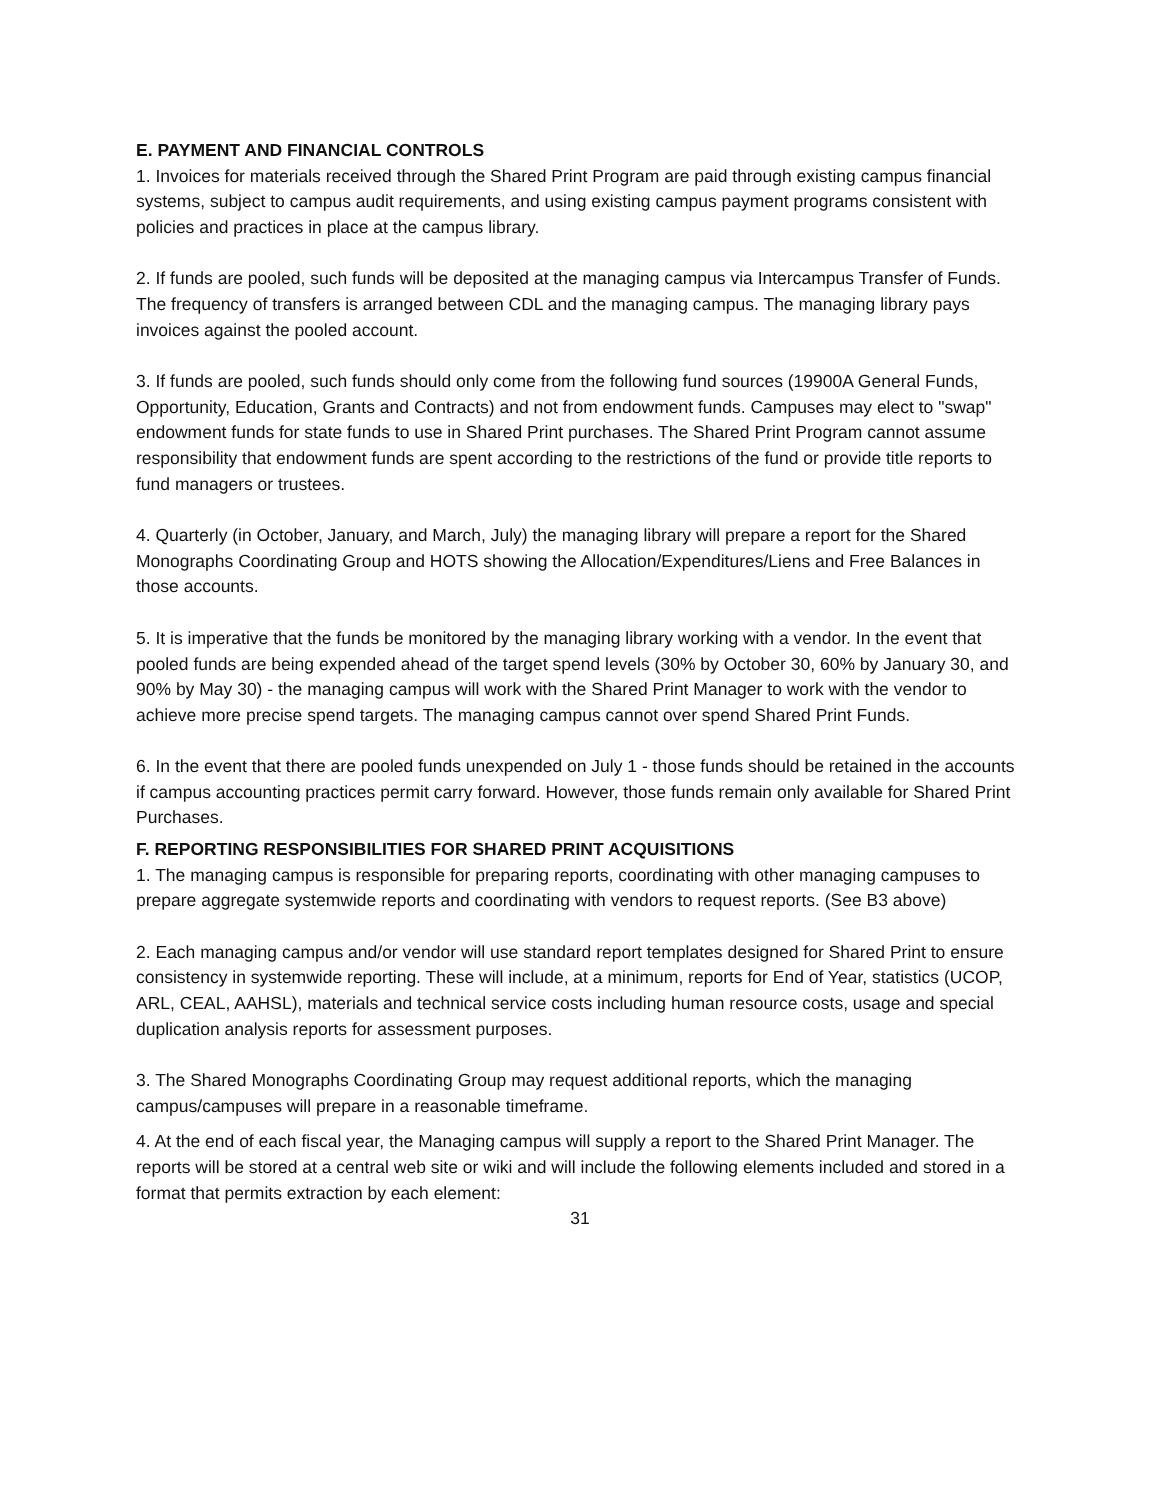E. PAYMENT AND FINANCIAL CONTROLS
1. Invoices for materials received through the Shared Print Program are paid through existing campus financial systems, subject to campus audit requirements, and using existing campus payment programs consistent with policies and practices in place at the campus library.
2. If funds are pooled, such funds will be deposited at the managing campus via Intercampus Transfer of Funds. The frequency of transfers is arranged between CDL and the managing campus. The managing library pays invoices against the pooled account.
3. If funds are pooled, such funds should only come from the following fund sources (19900A General Funds, Opportunity, Education, Grants and Contracts) and not from endowment funds. Campuses may elect to "swap" endowment funds for state funds to use in Shared Print purchases. The Shared Print Program cannot assume responsibility that endowment funds are spent according to the restrictions of the fund or provide title reports to fund managers or trustees.
4. Quarterly (in October, January, and March, July) the managing library will prepare a report for the Shared Monographs Coordinating Group and HOTS showing the Allocation/Expenditures/Liens and Free Balances in those accounts.
5. It is imperative that the funds be monitored by the managing library working with a vendor. In the event that pooled funds are being expended ahead of the target spend levels (30% by October 30, 60% by January 30, and 90% by May 30) - the managing campus will work with the Shared Print Manager to work with the vendor to achieve more precise spend targets. The managing campus cannot over spend Shared Print Funds.
6. In the event that there are pooled funds unexpended on July 1 - those funds should be retained in the accounts if campus accounting practices permit carry forward. However, those funds remain only available for Shared Print Purchases.
F. REPORTING RESPONSIBILITIES FOR SHARED PRINT ACQUISITIONS
1. The managing campus is responsible for preparing reports, coordinating with other managing campuses to prepare aggregate systemwide reports and coordinating with vendors to request reports. (See B3 above)
2. Each managing campus and/or vendor will use standard report templates designed for Shared Print to ensure consistency in systemwide reporting. These will include, at a minimum, reports for End of Year, statistics (UCOP, ARL, CEAL, AAHSL), materials and technical service costs including human resource costs, usage and special duplication analysis reports for assessment purposes.
3. The Shared Monographs Coordinating Group may request additional reports, which the managing campus/campuses will prepare in a reasonable timeframe.
4. At the end of each fiscal year, the Managing campus will supply a report to the Shared Print Manager. The reports will be stored at a central web site or wiki and will include the following elements included and stored in a format that permits extraction by each element:
31